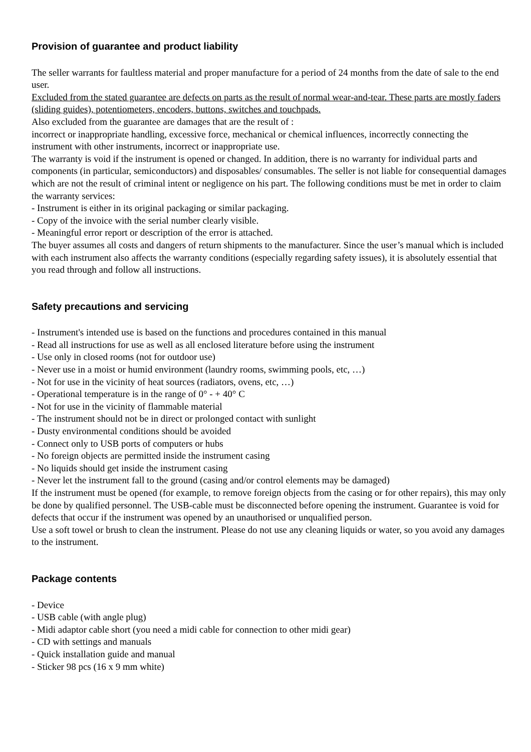Provision of guarantee and product liability
The seller warrants for faultless material and proper manufacture for a period of 24 months from the date of sale to the end user.
Excluded from the stated guarantee are defects on parts as the result of normal wear-and-tear. These parts are mostly faders (sliding guides), potentiometers, encoders, buttons, switches and touchpads.
Also excluded from the guarantee are damages that are the result of :
incorrect or inappropriate handling, excessive force, mechanical or chemical influences, incorrectly connecting the instrument with other instruments, incorrect or inappropriate use.
The warranty is void if the instrument is opened or changed. In addition, there is no warranty for individual parts and components (in particular, semiconductors) and disposables/ consumables. The seller is not liable for consequential damages which are not the result of criminal intent or negligence on his part. The following conditions must be met in order to claim the warranty services:
- Instrument is either in its original packaging or similar packaging.
- Copy of the invoice with the serial number clearly visible.
- Meaningful error report or description of the error is attached.
The buyer assumes all costs and dangers of return shipments to the manufacturer. Since the user’s manual which is included with each instrument also affects the warranty conditions (especially regarding safety issues), it is absolutely essential that you read through and follow all instructions.
Safety precautions and servicing
- Instrument's intended use is based on the functions and procedures contained in this manual
- Read all instructions for use as well as all enclosed literature before using the instrument
- Use only in closed rooms (not for outdoor use)
- Never use in a moist or humid environment (laundry rooms, swimming pools, etc, …)
- Not for use in the vicinity of heat sources (radiators, ovens, etc, …)
- Operational temperature is in the range of 0° - + 40° C
- Not for use in the vicinity of flammable material
- The instrument should not be in direct or prolonged contact with sunlight
- Dusty environmental conditions should be avoided
- Connect only to USB ports of computers or hubs
- No foreign objects are permitted inside the instrument casing
- No liquids should get inside the instrument casing
- Never let the instrument fall to the ground (casing and/or control elements may be damaged)
If the instrument must be opened (for example, to remove foreign objects from the casing or for other repairs), this may only be done by qualified personnel. The USB-cable must be disconnected before opening the instrument. Guarantee is void for defects that occur if the instrument was opened by an unauthorised or unqualified person.
Use a soft towel or brush to clean the instrument. Please do not use any cleaning liquids or water, so you avoid any damages to the instrument.
Package contents
- Device
- USB cable (with angle plug)
- Midi adaptor cable short (you need a midi cable for connection to other midi gear)
- CD with settings and manuals
- Quick installation guide and manual
- Sticker 98 pcs (16 x 9 mm white)